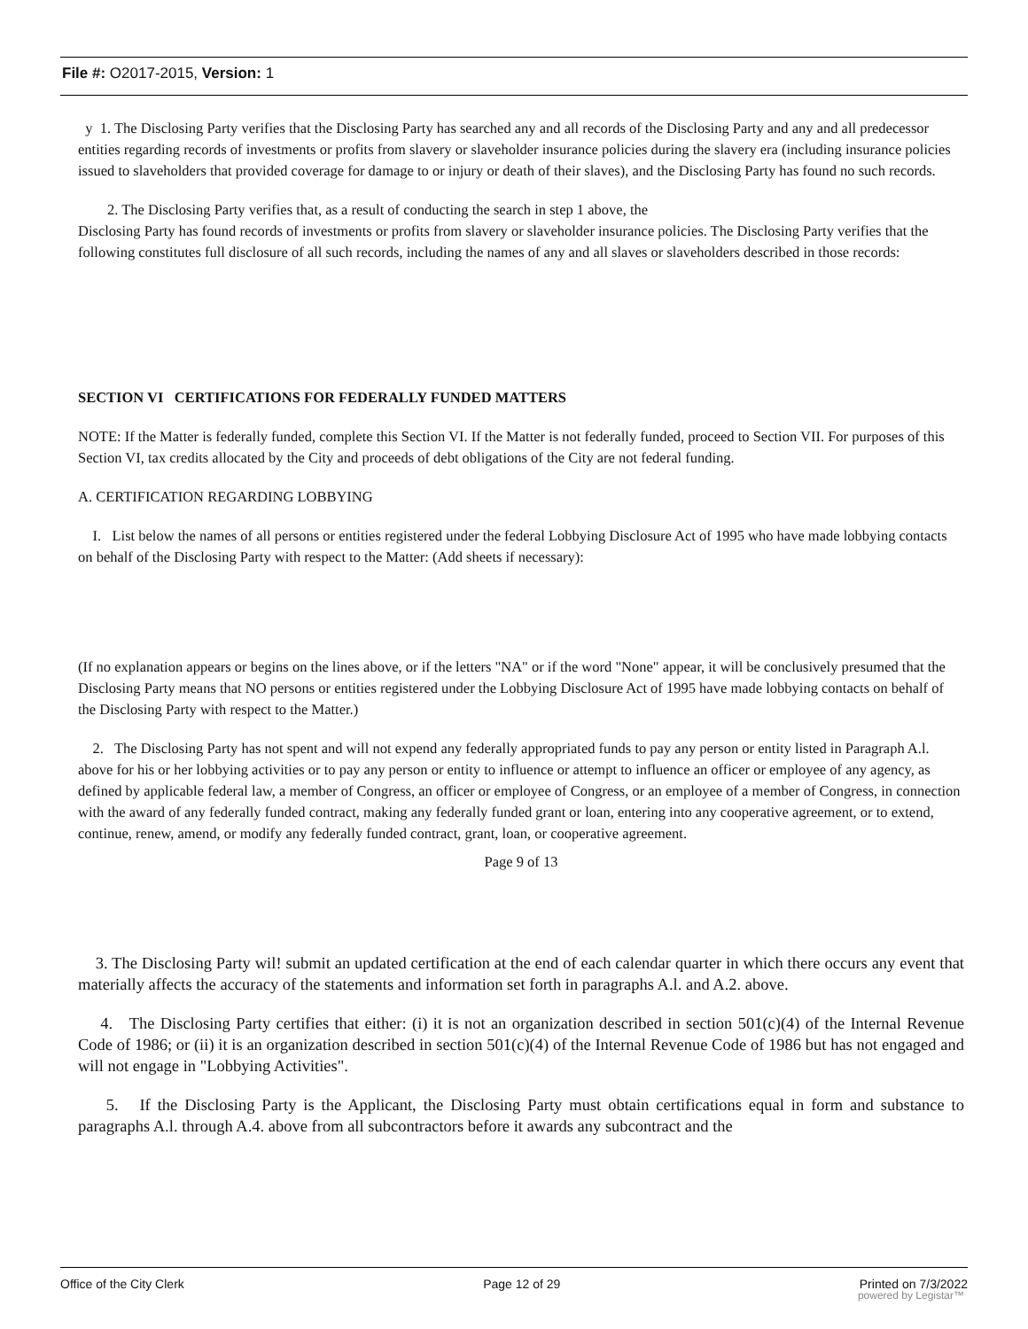File #: O2017-2015, Version: 1
y 1. The Disclosing Party verifies that the Disclosing Party has searched any and all records of the Disclosing Party and any and all predecessor entities regarding records of investments or profits from slavery or slaveholder insurance policies during the slavery era (including insurance policies issued to slaveholders that provided coverage for damage to or injury or death of their slaves), and the Disclosing Party has found no such records.
2. The Disclosing Party verifies that, as a result of conducting the search in step 1 above, the
Disclosing Party has found records of investments or profits from slavery or slaveholder insurance policies. The Disclosing Party verifies that the following constitutes full disclosure of all such records, including the names of any and all slaves or slaveholders described in those records:
SECTION VI CERTIFICATIONS FOR FEDERALLY FUNDED MATTERS
NOTE: If the Matter is federally funded, complete this Section VI. If the Matter is not federally funded, proceed to Section VII. For purposes of this Section VI, tax credits allocated by the City and proceeds of debt obligations of the City are not federal funding.
A. CERTIFICATION REGARDING LOBBYING
I. List below the names of all persons or entities registered under the federal Lobbying Disclosure Act of 1995 who have made lobbying contacts on behalf of the Disclosing Party with respect to the Matter: (Add sheets if necessary):
(If no explanation appears or begins on the lines above, or if the letters "NA" or if the word "None" appear, it will be conclusively presumed that the Disclosing Party means that NO persons or entities registered under the Lobbying Disclosure Act of 1995 have made lobbying contacts on behalf of the Disclosing Party with respect to the Matter.)
2. The Disclosing Party has not spent and will not expend any federally appropriated funds to pay any person or entity listed in Paragraph A.l. above for his or her lobbying activities or to pay any person or entity to influence or attempt to influence an officer or employee of any agency, as defined by applicable federal law, a member of Congress, an officer or employee of Congress, or an employee of a member of Congress, in connection with the award of any federally funded contract, making any federally funded grant or loan, entering into any cooperative agreement, or to extend, continue, renew, amend, or modify any federally funded contract, grant, loan, or cooperative agreement.
Page 9 of 13
3. The Disclosing Party wil! submit an updated certification at the end of each calendar quarter in which there occurs any event that materially affects the accuracy of the statements and information set forth in paragraphs A.l. and A.2. above.
4. The Disclosing Party certifies that either: (i) it is not an organization described in section 501(c)(4) of the Internal Revenue Code of 1986; or (ii) it is an organization described in section 501(c)(4) of the Internal Revenue Code of 1986 but has not engaged and will not engage in "Lobbying Activities".
5. If the Disclosing Party is the Applicant, the Disclosing Party must obtain certifications equal in form and substance to paragraphs A.l. through A.4. above from all subcontractors before it awards any subcontract and the
Office of the City Clerk Page 12 of 29 Printed on 7/3/2022
powered by Legistar™